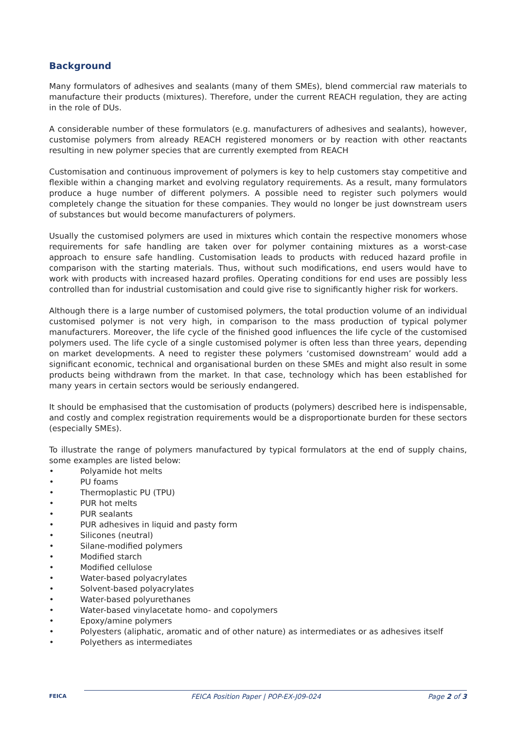Background
Many formulators of adhesives and sealants (many of them SMEs), blend commercial raw materials to manufacture their products (mixtures). Therefore, under the current REACH regulation, they are acting in the role of DUs.
A considerable number of these formulators (e.g. manufacturers of adhesives and sealants), however, customise polymers from already REACH registered monomers or by reaction with other reactants resulting in new polymer species that are currently exempted from REACH
Customisation and continuous improvement of polymers is key to help customers stay competitive and flexible within a changing market and evolving regulatory requirements. As a result, many formulators produce a huge number of different polymers. A possible need to register such polymers would completely change the situation for these companies. They would no longer be just downstream users of substances but would become manufacturers of polymers.
Usually the customised polymers are used in mixtures which contain the respective monomers whose requirements for safe handling are taken over for polymer containing mixtures as a worst-case approach to ensure safe handling. Customisation leads to products with reduced hazard profile in comparison with the starting materials. Thus, without such modifications, end users would have to work with products with increased hazard profiles. Operating conditions for end uses are possibly less controlled than for industrial customisation and could give rise to significantly higher risk for workers.
Although there is a large number of customised polymers, the total production volume of an individual customised polymer is not very high, in comparison to the mass production of typical polymer manufacturers. Moreover, the life cycle of the finished good influences the life cycle of the customised polymers used. The life cycle of a single customised polymer is often less than three years, depending on market developments. A need to register these polymers ‘customised downstream’ would add a significant economic, technical and organisational burden on these SMEs and might also result in some products being withdrawn from the market. In that case, technology which has been established for many years in certain sectors would be seriously endangered.
It should be emphasised that the customisation of products (polymers) described here is indispensable, and costly and complex registration requirements would be a disproportionate burden for these sectors (especially SMEs).
To illustrate the range of polymers manufactured by typical formulators at the end of supply chains, some examples are listed below:
• Polyamide hot melts
• PU foams
• Thermoplastic PU (TPU)
• PUR hot melts
• PUR sealants
• PUR adhesives in liquid and pasty form
• Silicones (neutral)
• Silane-modified polymers
• Modified starch
• Modified cellulose
• Water-based polyacrylates
• Solvent-based polyacrylates
• Water-based polyurethanes
• Water-based vinylacetate homo- and copolymers
• Epoxy/amine polymers
• Polyesters (aliphatic, aromatic and of other nature) as intermediates or as adhesives itself
• Polyethers as intermediates
FEICA
FEICA Position Paper | POP-EX-J09-024
Page 2 of 3